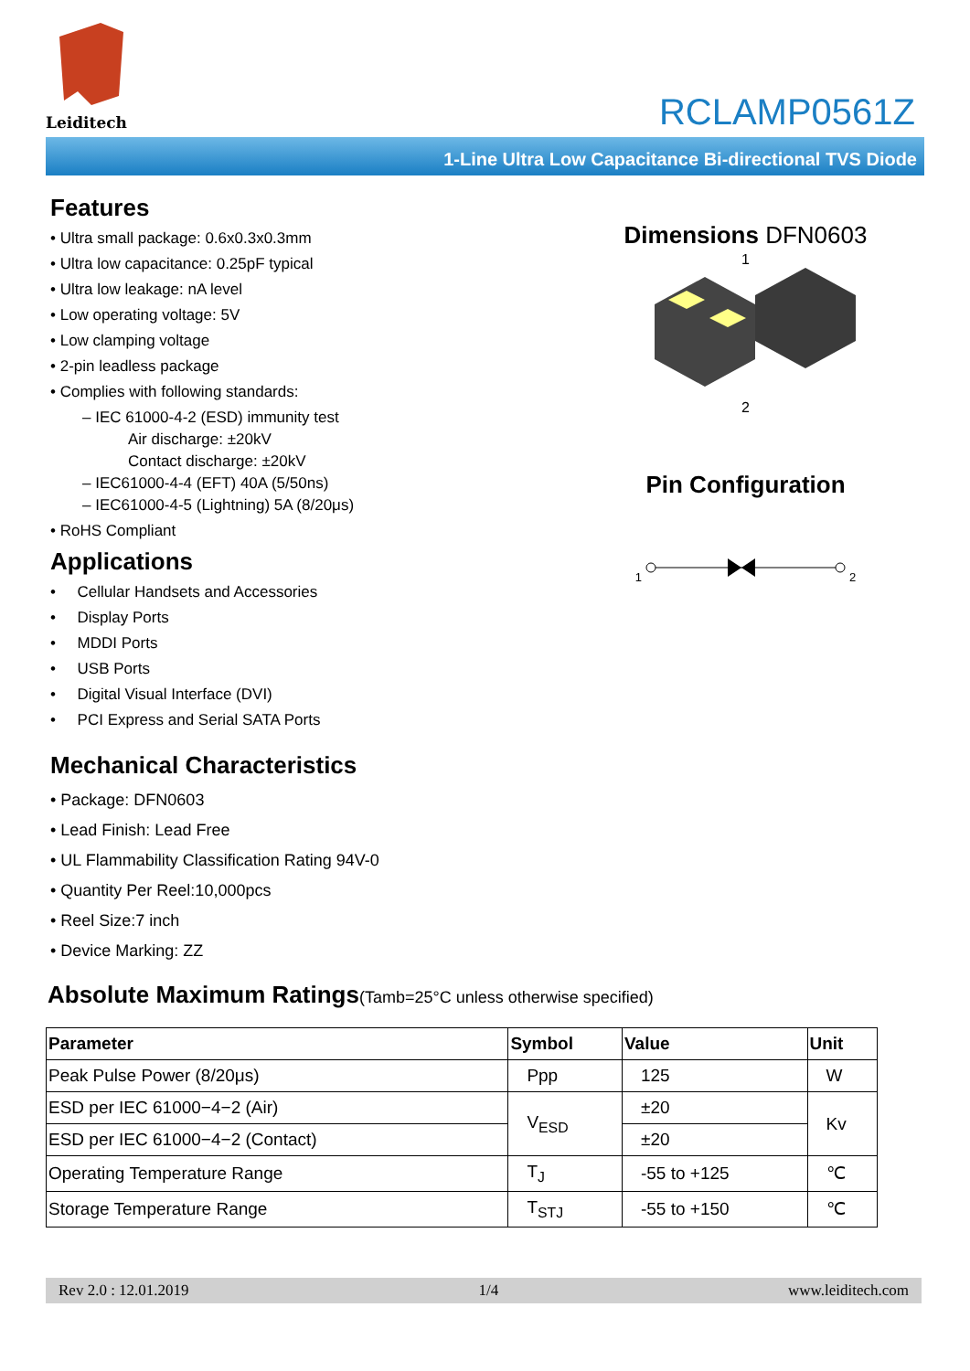Leiditech
RCLAMP0561Z
1-Line Ultra Low Capacitance Bi-directional TVS Diode
Features
• Ultra small package: 0.6x0.3x0.3mm
• Ultra low capacitance: 0.25pF typical
• Ultra low leakage: nA level
• Low operating voltage: 5V
• Low clamping voltage
• 2-pin leadless package
• Complies with following standards:
– IEC 61000-4-2 (ESD) immunity test
Air discharge: ±20kV
Contact discharge: ±20kV
– IEC61000-4-4 (EFT) 40A (5/50ns)
– IEC61000-4-5 (Lightning) 5A (8/20μs)
• RoHS Compliant
Applications
• Cellular Handsets and Accessories
• Display Ports
• MDDI Ports
• USB Ports
• Digital Visual Interface (DVI)
• PCI Express and Serial SATA Ports
Mechanical Characteristics
• Package: DFN0603
• Lead Finish: Lead Free
• UL Flammability Classification Rating 94V-0
• Quantity Per Reel:10,000pcs
• Reel Size:7 inch
• Device Marking: ZZ
Dimensions DFN0603
1
2
Pin Configuration
1 2
Absolute Maximum Ratings(Tamb=25°C unless otherwise specified)
| Parameter | Symbol | Value | Unit |
| --- | --- | --- | --- |
| Peak Pulse Power (8/20μs) | Ppp | 125 | W |
| ESD per IEC 61000−4−2 (Air) | V<sub>ESD</sub> | ±20 | Kv |
| ESD per IEC 61000−4−2 (Contact) | | ±20 | |
| Operating Temperature Range | T<sub>J</sub> | -55 to +125 | ℃ |
| Storage Temperature Range | T<sub>STJ</sub> | -55 to +150 | ℃ |
Rev 2.0 : 12.01.2019 1/4 www.leiditech.com